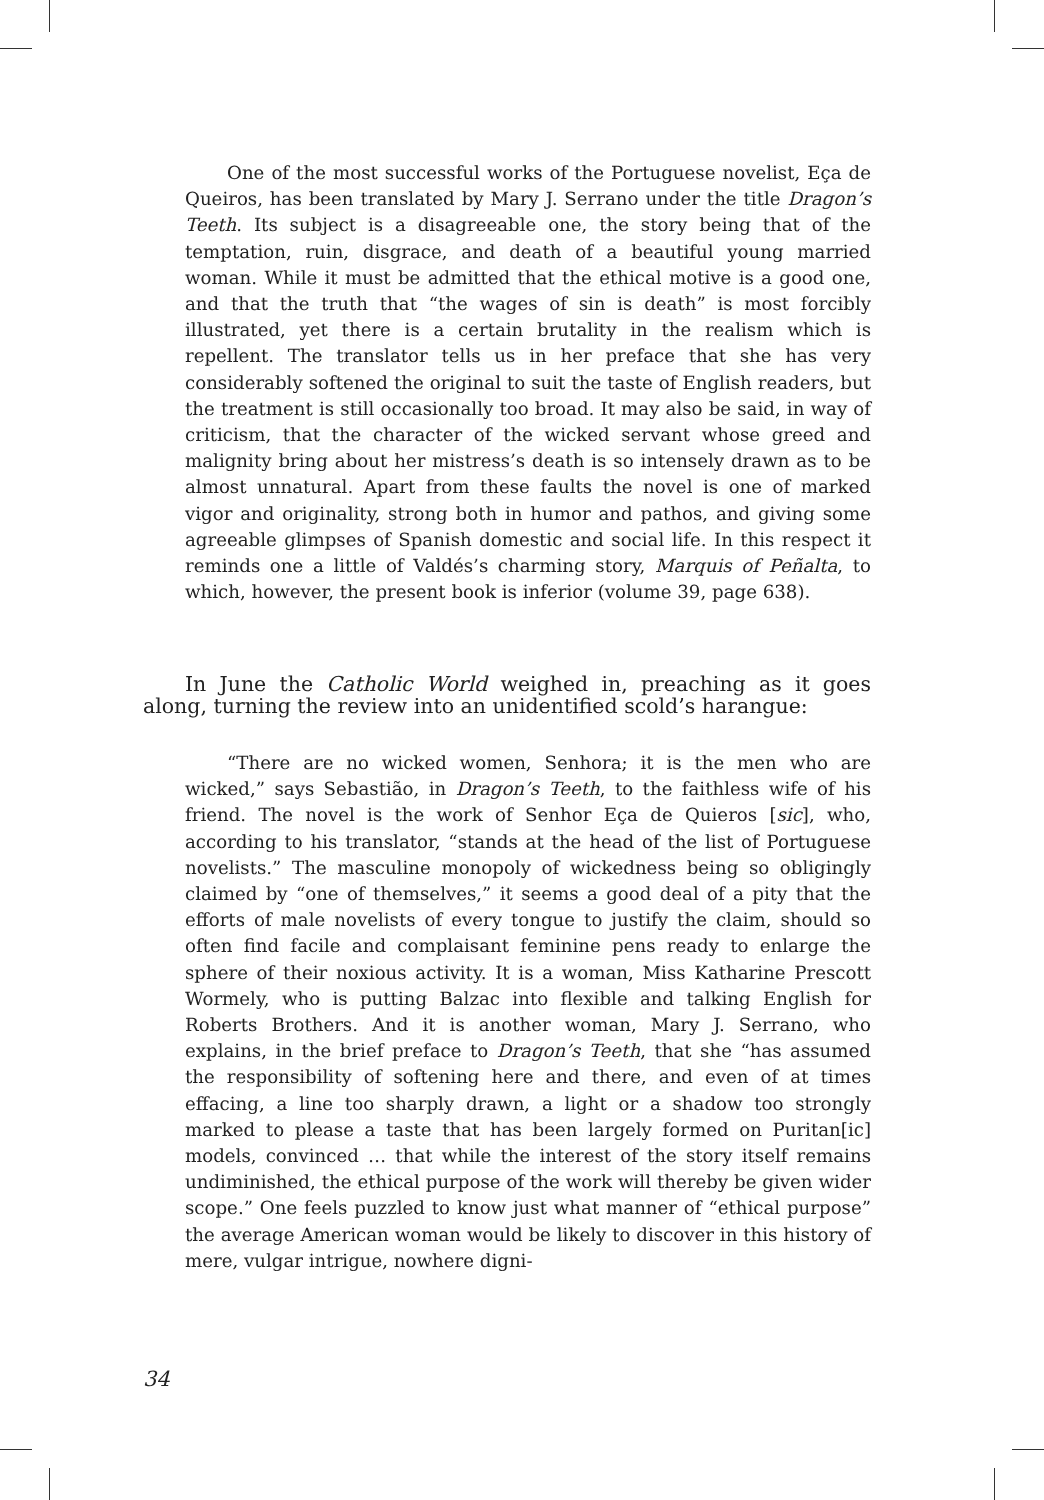One of the most successful works of the Portuguese novelist, Eça de Queiros, has been translated by Mary J. Serrano under the title Dragon’s Teeth. Its subject is a disagreeable one, the story being that of the temptation, ruin, disgrace, and death of a beautiful young married woman. While it must be admitted that the ethical motive is a good one, and that the truth that “the wages of sin is death” is most forcibly illustrated, yet there is a certain brutality in the realism which is repellent. The translator tells us in her preface that she has very considerably softened the original to suit the taste of English readers, but the treatment is still occasionally too broad. It may also be said, in way of criticism, that the character of the wicked servant whose greed and malignity bring about her mistress’s death is so intensely drawn as to be almost unnatural. Apart from these faults the novel is one of marked vigor and originality, strong both in humor and pathos, and giving some agreeable glimpses of Spanish domestic and social life. In this respect it reminds one a little of Valdés’s charming story, Marquis of Peñalta, to which, however, the present book is inferior (volume 39, page 638).
In June the Catholic World weighed in, preaching as it goes along, turning the review into an unidentified scold’s harangue:
“There are no wicked women, Senhora; it is the men who are wicked,” says Sebastião, in Dragon’s Teeth, to the faithless wife of his friend. The novel is the work of Senhor Eça de Quieros [sic], who, according to his translator, “stands at the head of the list of Portuguese novelists.” The masculine monopoly of wickedness being so obligingly claimed by “one of themselves,” it seems a good deal of a pity that the efforts of male novelists of every tongue to justify the claim, should so often find facile and complaisant feminine pens ready to enlarge the sphere of their noxious activity. It is a woman, Miss Katharine Prescott Wormely, who is putting Balzac into flexible and talking English for Roberts Brothers. And it is another woman, Mary J. Serrano, who explains, in the brief preface to Dragon’s Teeth, that she “has assumed the responsibility of softening here and there, and even of at times effacing, a line too sharply drawn, a light or a shadow too strongly marked to please a taste that has been largely formed on Puritan[ic] models, convinced … that while the interest of the story itself remains undiminished, the ethical purpose of the work will thereby be given wider scope.” One feels puzzled to know just what manner of “ethical purpose” the average American woman would be likely to discover in this history of mere, vulgar intrigue, nowhere digni-
34